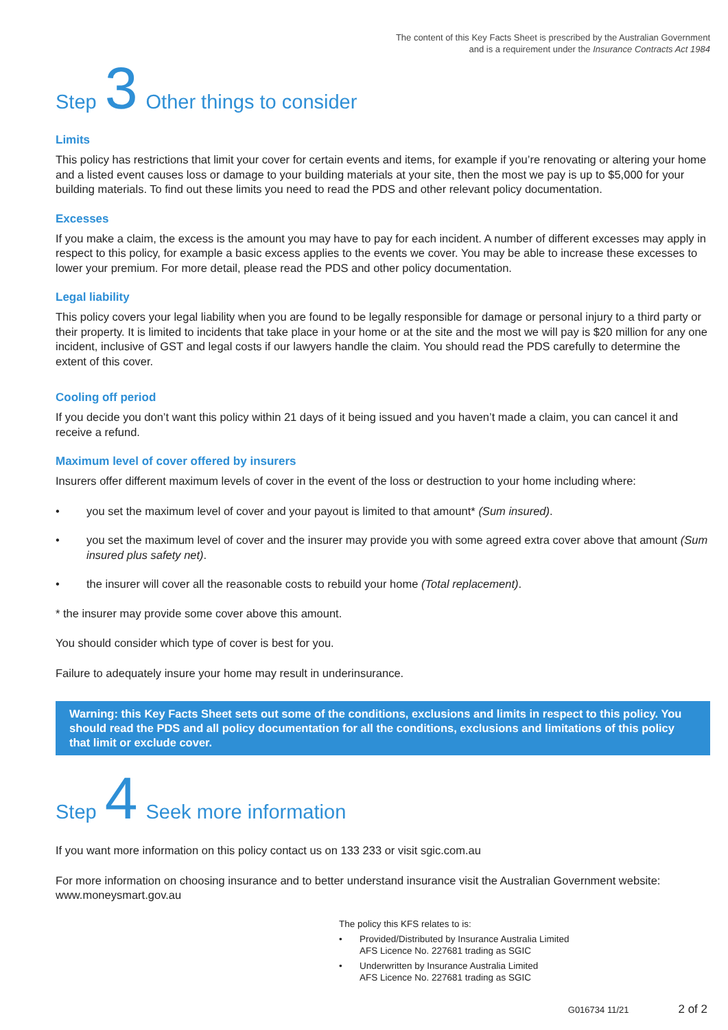The content of this Key Facts Sheet is prescribed by the Australian Government
and is a requirement under the Insurance Contracts Act 1984
Step 3 Other things to consider
Limits
This policy has restrictions that limit your cover for certain events and items, for example if you’re renovating or altering your home and a listed event causes loss or damage to your building materials at your site, then the most we pay is up to $5,000 for your building materials. To find out these limits you need to read the PDS and other relevant policy documentation.
Excesses
If you make a claim, the excess is the amount you may have to pay for each incident. A number of different excesses may apply in respect to this policy, for example a basic excess applies to the events we cover. You may be able to increase these excesses to lower your premium. For more detail, please read the PDS and other policy documentation.
Legal liability
This policy covers your legal liability when you are found to be legally responsible for damage or personal injury to a third party or their property. It is limited to incidents that take place in your home or at the site and the most we will pay is $20 million for any one incident, inclusive of GST and legal costs if our lawyers handle the claim. You should read the PDS carefully to determine the extent of this cover.
Cooling off period
If you decide you don’t want this policy within 21 days of it being issued and you haven’t made a claim, you can cancel it and receive a refund.
Maximum level of cover offered by insurers
Insurers offer different maximum levels of cover in the event of the loss or destruction to your home including where:
• you set the maximum level of cover and your payout is limited to that amount* (Sum insured).
• you set the maximum level of cover and the insurer may provide you with some agreed extra cover above that amount (Sum insured plus safety net).
• the insurer will cover all the reasonable costs to rebuild your home (Total replacement).
* the insurer may provide some cover above this amount.
You should consider which type of cover is best for you.
Failure to adequately insure your home may result in underinsurance.
Warning: this Key Facts Sheet sets out some of the conditions, exclusions and limits in respect to this policy. You should read the PDS and all policy documentation for all the conditions, exclusions and limitations of this policy that limit or exclude cover.
Step 4 Seek more information
If you want more information on this policy contact us on 133 233 or visit sgic.com.au
For more information on choosing insurance and to better understand insurance visit the Australian Government website: www.moneysmart.gov.au
The policy this KFS relates to is:
• Provided/Distributed by Insurance Australia Limited
AFS Licence No. 227681 trading as SGIC
• Underwritten by Insurance Australia Limited
AFS Licence No. 227681 trading as SGIC
G016734 11/21 2 of 2